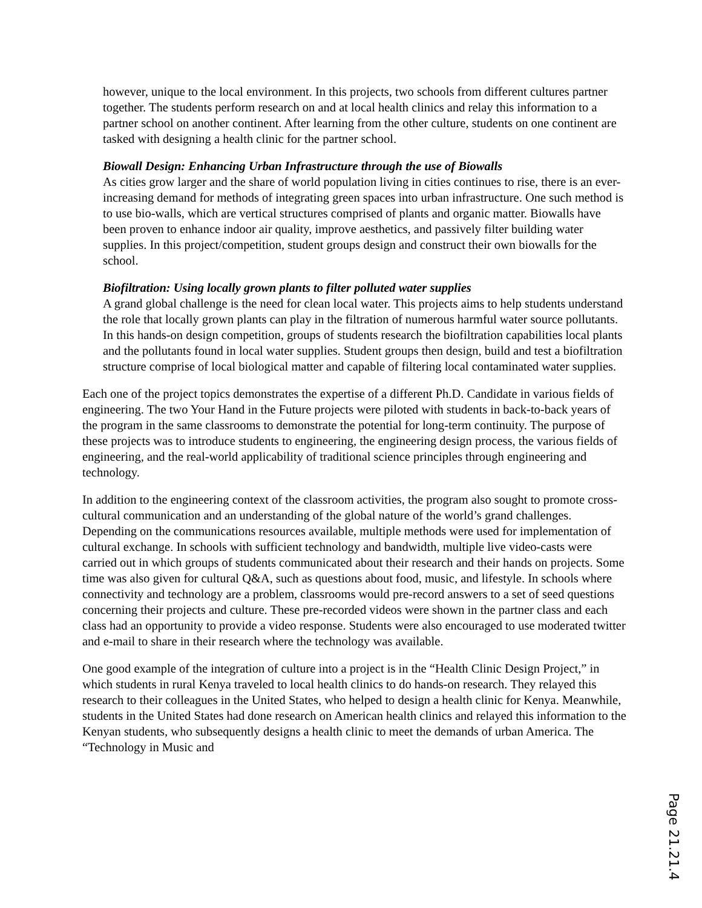however, unique to the local environment. In this projects, two schools from different cultures partner together. The students perform research on and at local health clinics and relay this information to a partner school on another continent. After learning from the other culture, students on one continent are tasked with designing a health clinic for the partner school.
Biowall Design: Enhancing Urban Infrastructure through the use of Biowalls
As cities grow larger and the share of world population living in cities continues to rise, there is an ever-increasing demand for methods of integrating green spaces into urban infrastructure. One such method is to use bio-walls, which are vertical structures comprised of plants and organic matter. Biowalls have been proven to enhance indoor air quality, improve aesthetics, and passively filter building water supplies. In this project/competition, student groups design and construct their own biowalls for the school.
Biofiltration: Using locally grown plants to filter polluted water supplies
A grand global challenge is the need for clean local water. This projects aims to help students understand the role that locally grown plants can play in the filtration of numerous harmful water source pollutants. In this hands-on design competition, groups of students research the biofiltration capabilities local plants and the pollutants found in local water supplies. Student groups then design, build and test a biofiltration structure comprise of local biological matter and capable of filtering local contaminated water supplies.
Each one of the project topics demonstrates the expertise of a different Ph.D. Candidate in various fields of engineering. The two Your Hand in the Future projects were piloted with students in back-to-back years of the program in the same classrooms to demonstrate the potential for long-term continuity. The purpose of these projects was to introduce students to engineering, the engineering design process, the various fields of engineering, and the real-world applicability of traditional science principles through engineering and technology.
In addition to the engineering context of the classroom activities, the program also sought to promote cross-cultural communication and an understanding of the global nature of the world’s grand challenges. Depending on the communications resources available, multiple methods were used for implementation of cultural exchange. In schools with sufficient technology and bandwidth, multiple live video-casts were carried out in which groups of students communicated about their research and their hands on projects. Some time was also given for cultural Q&A, such as questions about food, music, and lifestyle. In schools where connectivity and technology are a problem, classrooms would pre-record answers to a set of seed questions concerning their projects and culture. These pre-recorded videos were shown in the partner class and each class had an opportunity to provide a video response. Students were also encouraged to use moderated twitter and e-mail to share in their research where the technology was available.
One good example of the integration of culture into a project is in the “Health Clinic Design Project,” in which students in rural Kenya traveled to local health clinics to do hands-on research. They relayed this research to their colleagues in the United States, who helped to design a health clinic for Kenya. Meanwhile, students in the United States had done research on American health clinics and relayed this information to the Kenyan students, who subsequently designs a health clinic to meet the demands of urban America. The “Technology in Music and
Page 21.21.4